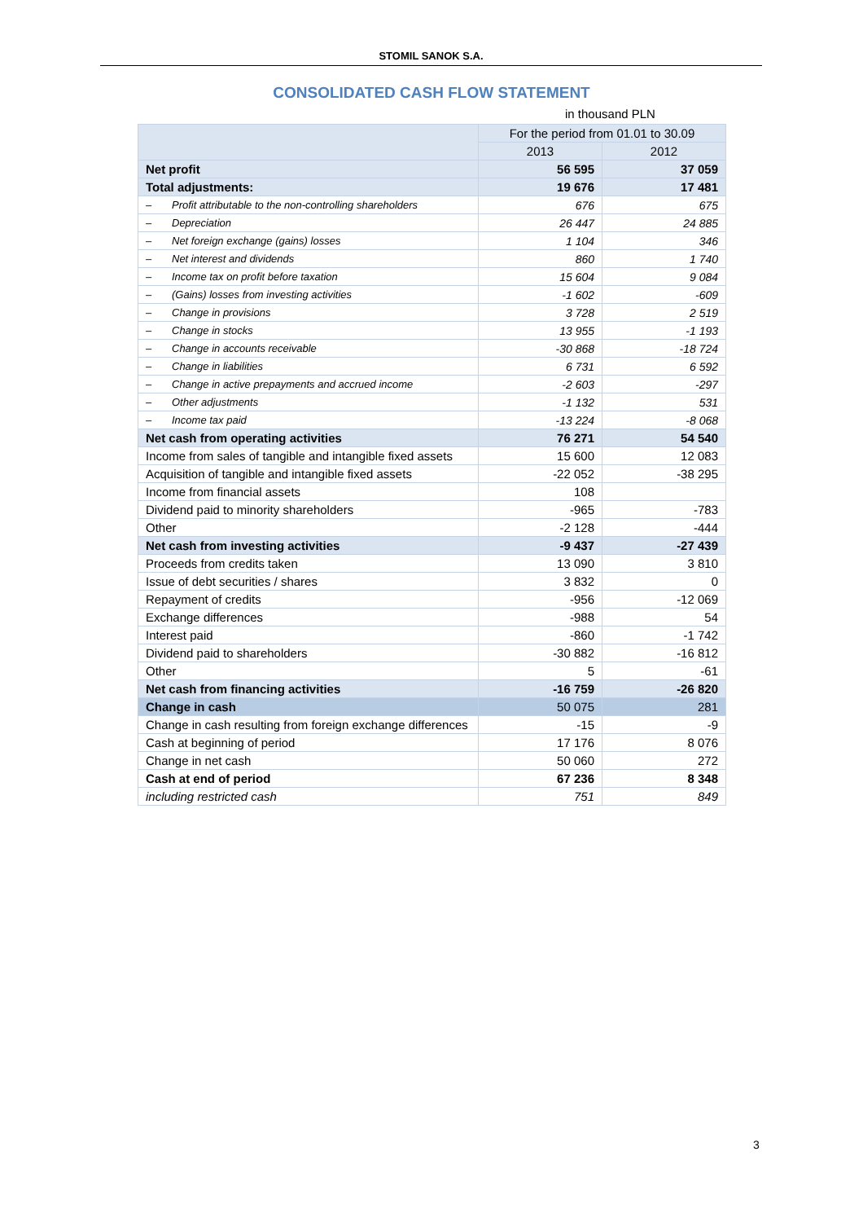STOMIL SANOK S.A.
CONSOLIDATED CASH FLOW STATEMENT
in thousand PLN
| | For the period from 01.01 to 30.09 | |
| --- | --- | --- |
| | 2013 | 2012 |
| Net profit | 56 595 | 37 059 |
| Total adjustments: | 19 676 | 17 481 |
| – Profit attributable to the non-controlling shareholders | 676 | 675 |
| – Depreciation | 26 447 | 24 885 |
| – Net foreign exchange (gains) losses | 1 104 | 346 |
| – Net interest and dividends | 860 | 1 740 |
| – Income tax on profit before taxation | 15 604 | 9 084 |
| – (Gains) losses from investing activities | -1 602 | -609 |
| – Change in provisions | 3 728 | 2 519 |
| – Change in stocks | 13 955 | -1 193 |
| – Change in accounts receivable | -30 868 | -18 724 |
| – Change in liabilities | 6 731 | 6 592 |
| – Change in active prepayments and accrued income | -2 603 | -297 |
| – Other adjustments | -1 132 | 531 |
| – Income tax paid | -13 224 | -8 068 |
| Net cash from operating activities | 76 271 | 54 540 |
| Income from sales of tangible and intangible fixed assets | 15 600 | 12 083 |
| Acquisition of tangible and intangible fixed assets | -22 052 | -38 295 |
| Income from financial assets | 108 | |
| Dividend paid to minority shareholders | -965 | -783 |
| Other | -2 128 | -444 |
| Net cash from investing activities | -9 437 | -27 439 |
| Proceeds from credits taken | 13 090 | 3 810 |
| Issue of debt securities / shares | 3 832 | 0 |
| Repayment of credits | -956 | -12 069 |
| Exchange differences | -988 | 54 |
| Interest paid | -860 | -1 742 |
| Dividend paid to shareholders | -30 882 | -16 812 |
| Other | 5 | -61 |
| Net cash from financing activities | -16 759 | -26 820 |
| Change in cash | 50 075 | 281 |
| Change in cash resulting from foreign exchange differences | -15 | -9 |
| Cash at beginning of period | 17 176 | 8 076 |
| Change in net cash | 50 060 | 272 |
| Cash at end of period | 67 236 | 8 348 |
| including restricted cash | 751 | 849 |
3